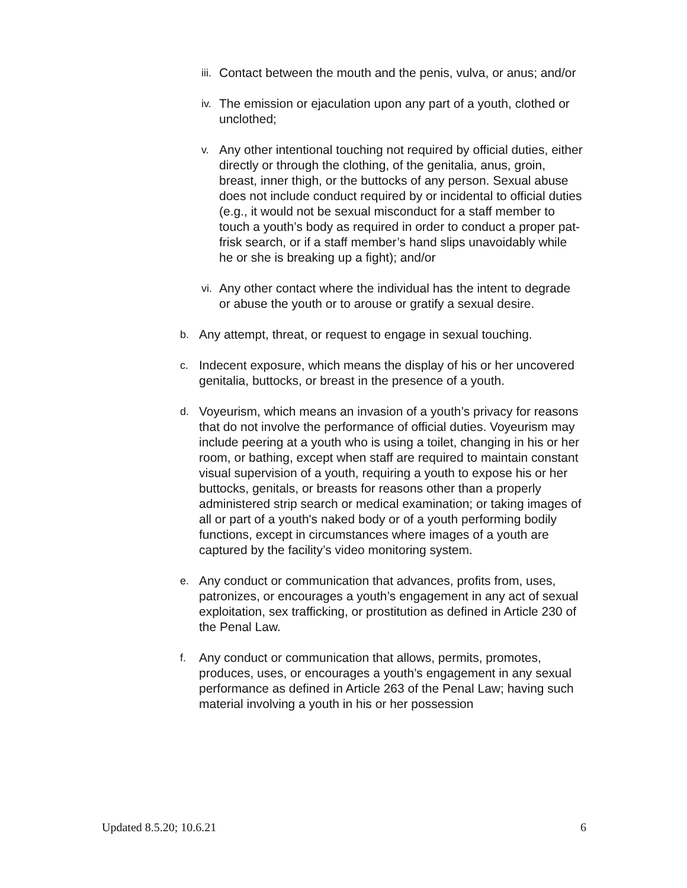iii.
Contact between the mouth and the penis, vulva, or anus; and/or
iv.
The emission or ejaculation upon any part of a youth, clothed or unclothed;
v.
Any other intentional touching not required by official duties, either directly or through the clothing, of the genitalia, anus, groin, breast, inner thigh, or the buttocks of any person. Sexual abuse does not include conduct required by or incidental to official duties (e.g., it would not be sexual misconduct for a staff member to touch a youth’s body as required in order to conduct a proper pat-frisk search, or if a staff member’s hand slips unavoidably while he or she is breaking up a fight); and/or
vi.
Any other contact where the individual has the intent to degrade or abuse the youth or to arouse or gratify a sexual desire.
b.
Any attempt, threat, or request to engage in sexual touching.
c.
Indecent exposure, which means the display of his or her uncovered genitalia, buttocks, or breast in the presence of a youth.
d.
Voyeurism, which means an invasion of a youth’s privacy for reasons that do not involve the performance of official duties. Voyeurism may include peering at a youth who is using a toilet, changing in his or her room, or bathing, except when staff are required to maintain constant visual supervision of a youth, requiring a youth to expose his or her buttocks, genitals, or breasts for reasons other than a properly administered strip search or medical examination; or taking images of all or part of a youth's naked body or of a youth performing bodily functions, except in circumstances where images of a youth are captured by the facility’s video monitoring system.
e.
Any conduct or communication that advances, profits from, uses, patronizes, or encourages a youth’s engagement in any act of sexual exploitation, sex trafficking, or prostitution as defined in Article 230 of the Penal Law.
f.
Any conduct or communication that allows, permits, promotes, produces, uses, or encourages a youth’s engagement in any sexual performance as defined in Article 263 of the Penal Law; having such material involving a youth in his or her possession
Updated 8.5.20; 10.6.21 6